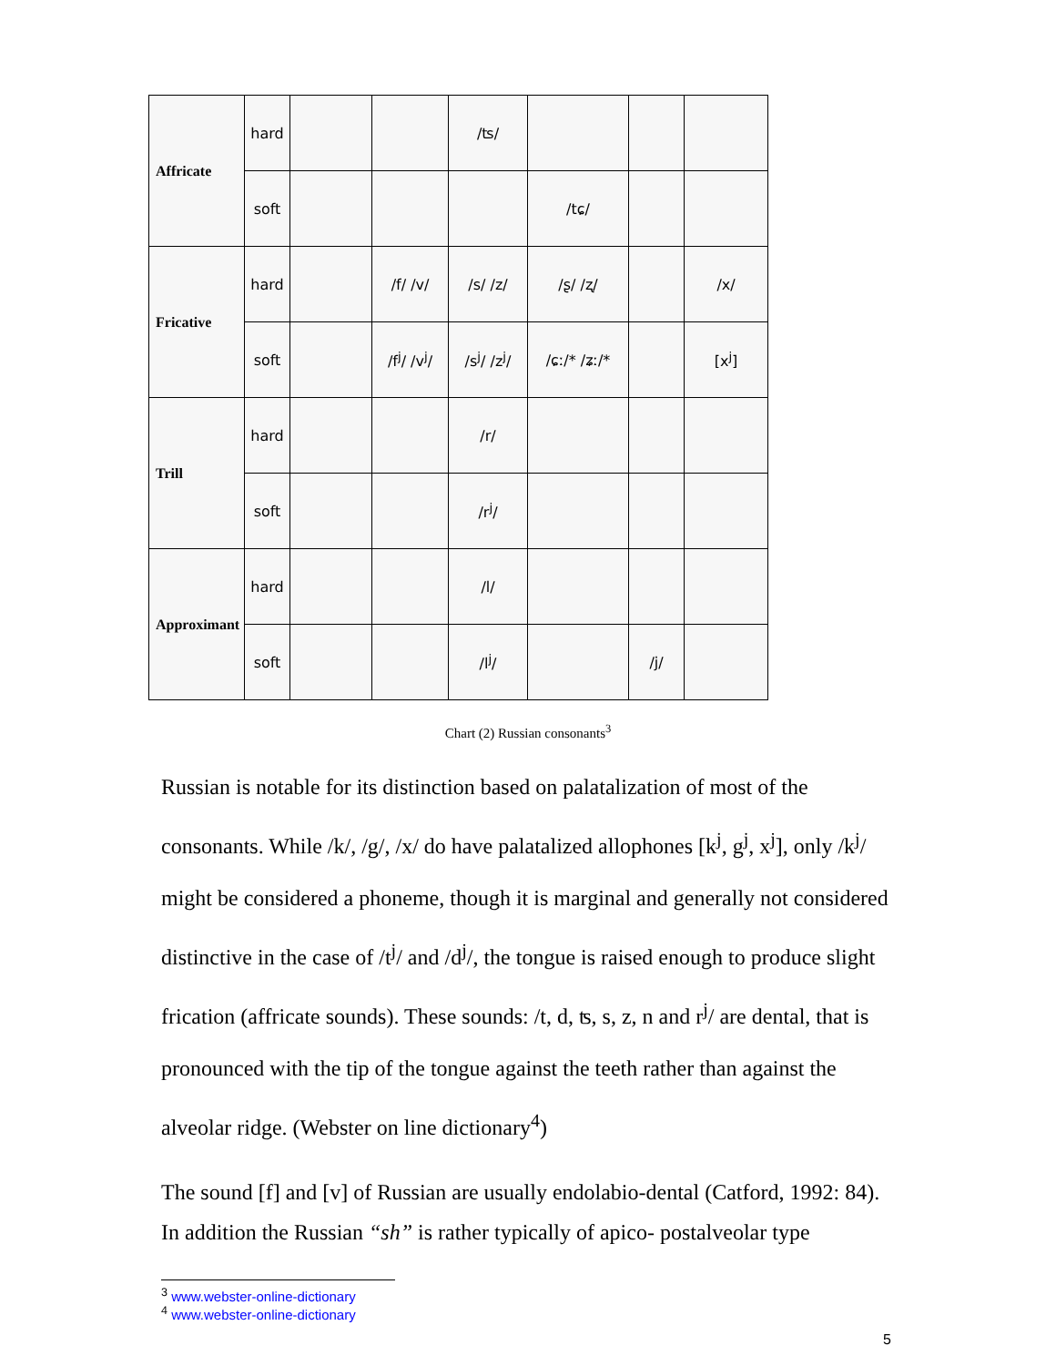| Affricate | hard | | | /ʦ/ | | | |
| | soft | | | | /tɕ/ | | |
| Fricative | hard | | /f/ /v/ | /s/ /z/ | /ʂ/ /ʐ/ | | /x/ |
| | soft | | /f<sup>j</sup>/ /v<sup>j</sup>/ | /s<sup>j</sup>/ /z<sup>j</sup>/ | /ɕː/* /ʑː/* | | [x<sup>j</sup>] |
| Trill | hard | | | /r/ | | | |
| | soft | | | /r<sup>j</sup>/ | | | |
| Approximant | hard | | | /l/ | | | |
| | soft | | | /l<sup>j</sup>/ | | /j/ | |
Chart (2) Russian consonants<sup>3</sup>
Russian is notable for its distinction based on palatalization of most of the consonants. While /k/, /g/, /x/ do have palatalized allophones [k<sup>j</sup>, g<sup>j</sup>, x<sup>j</sup>], only /k<sup>j</sup>/ might be considered a phoneme, though it is marginal and generally not considered distinctive in the case of /t<sup>j</sup>/ and /d<sup>j</sup>/, the tongue is raised enough to produce slight frication (affricate sounds). These sounds: /t, d, ʦ, s, z, n and r<sup>j</sup>/ are dental, that is pronounced with the tip of the tongue against the teeth rather than against the alveolar ridge. (Webster on line dictionary<sup>4</sup>)
The sound [f] and [v] of Russian are usually endolabio-dental (Catford, 1992: 84). In addition the Russian “sh” is rather typically of apico- postalveolar type
<sup>3</sup> www.webster-online-dictionary
<sup>4</sup> www.webster-online-dictionary
5